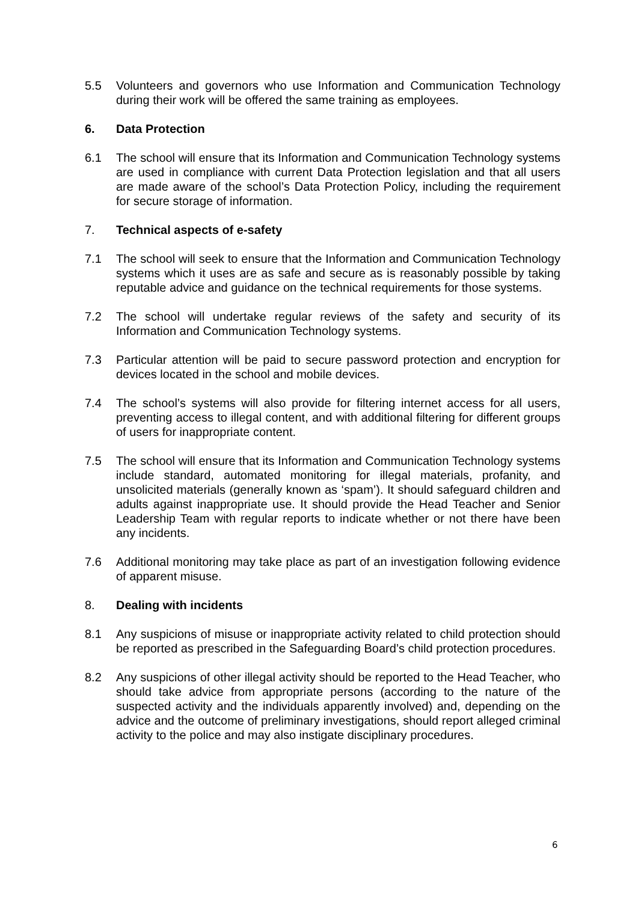5.5 Volunteers and governors who use Information and Communication Technology during their work will be offered the same training as employees.
6. Data Protection
6.1 The school will ensure that its Information and Communication Technology systems are used in compliance with current Data Protection legislation and that all users are made aware of the school’s Data Protection Policy, including the requirement for secure storage of information.
7. Technical aspects of e-safety
7.1 The school will seek to ensure that the Information and Communication Technology systems which it uses are as safe and secure as is reasonably possible by taking reputable advice and guidance on the technical requirements for those systems.
7.2 The school will undertake regular reviews of the safety and security of its Information and Communication Technology systems.
7.3 Particular attention will be paid to secure password protection and encryption for devices located in the school and mobile devices.
7.4 The school’s systems will also provide for filtering internet access for all users, preventing access to illegal content, and with additional filtering for different groups of users for inappropriate content.
7.5 The school will ensure that its Information and Communication Technology systems include standard, automated monitoring for illegal materials, profanity, and unsolicited materials (generally known as ‘spam’). It should safeguard children and adults against inappropriate use. It should provide the Head Teacher and Senior Leadership Team with regular reports to indicate whether or not there have been any incidents.
7.6 Additional monitoring may take place as part of an investigation following evidence of apparent misuse.
8. Dealing with incidents
8.1 Any suspicions of misuse or inappropriate activity related to child protection should be reported as prescribed in the Safeguarding Board’s child protection procedures.
8.2 Any suspicions of other illegal activity should be reported to the Head Teacher, who should take advice from appropriate persons (according to the nature of the suspected activity and the individuals apparently involved) and, depending on the advice and the outcome of preliminary investigations, should report alleged criminal activity to the police and may also instigate disciplinary procedures.
6